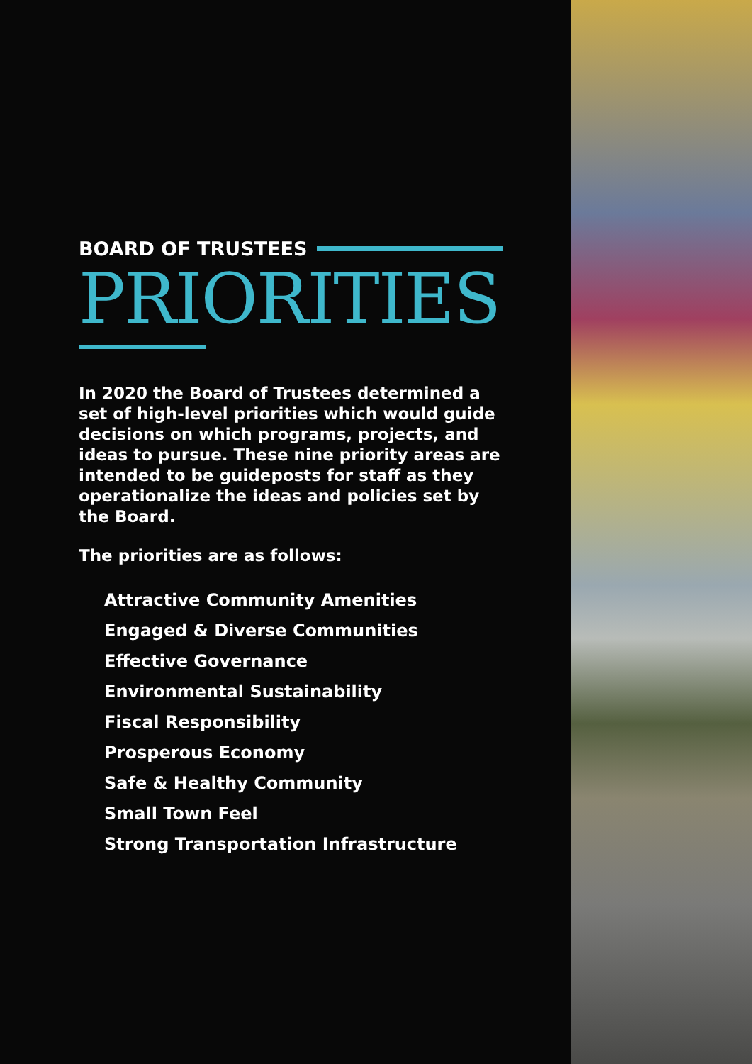BOARD OF TRUSTEES
PRIORITIES
In 2020 the Board of Trustees determined a set of high-level priorities which would guide decisions on which programs, projects, and ideas to pursue. These nine priority areas are intended to be guideposts for staff as they operationalize the ideas and policies set by the Board.
The priorities are as follows:
Attractive Community Amenities
Engaged & Diverse Communities
Effective Governance
Environmental Sustainability
Fiscal Responsibility
Prosperous Economy
Safe & Healthy Community
Small Town Feel
Strong Transportation Infrastructure